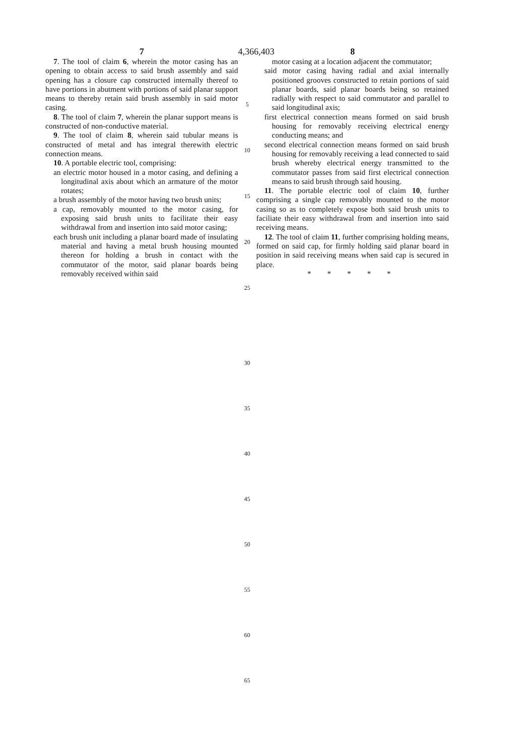7
4,366,403
8
7. The tool of claim 6, wherein the motor casing has an opening to obtain access to said brush assembly and said opening has a closure cap constructed internally thereof to have portions in abutment with portions of said planar support means to thereby retain said brush assembly in said motor casing.
8. The tool of claim 7, wherein the planar support means is constructed of non-conductive material.
9. The tool of claim 8, wherein said tubular means is constructed of metal and has integral therewith electric connection means.
10. A portable electric tool, comprising:
an electric motor housed in a motor casing, and defining a longitudinal axis about which an armature of the motor rotates;
a brush assembly of the motor having two brush units;
a cap, removably mounted to the motor casing, for exposing said brush units to facilitate their easy withdrawal from and insertion into said motor casing;
each brush unit including a planar board made of insulating material and having a metal brush housing mounted thereon for holding a brush in contact with the commutator of the motor, said planar boards being removably received within said
5
10
15
20
25
motor casing at a location adjacent the commutator;
said motor casing having radial and axial internally positioned grooves constructed to retain portions of said planar boards, said planar boards being so retained radially with respect to said commutator and parallel to said longitudinal axis;
first electrical connection means formed on said brush housing for removably receiving electrical energy conducting means; and
second electrical connection means formed on said brush housing for removably receiving a lead connected to said brush whereby electrical energy transmitted to the commutator passes from said first electrical connection means to said brush through said housing.
11. The portable electric tool of claim 10, further comprising a single cap removably mounted to the motor casing so as to completely expose both said brush units to faciliate their easy withdrawal from and insertion into said receiving means.
12. The tool of claim 11, further comprising holding means, formed on said cap, for firmly holding said planar board in position in said receiving means when said cap is secured in place.
* * * * *
30
35
40
45
50
55
60
65